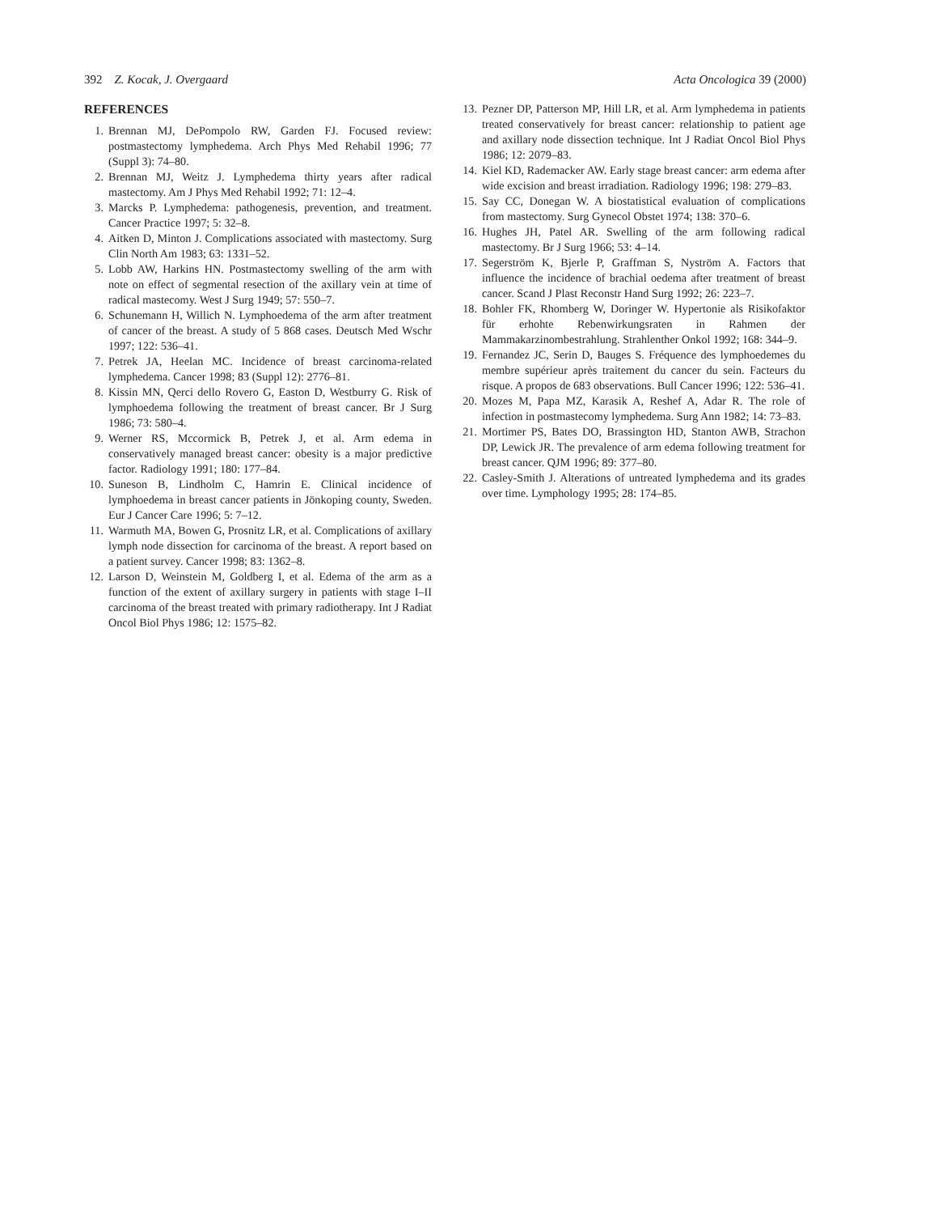392 Z. Kocak, J. Overgaard Acta Oncologica 39 (2000)
REFERENCES
1. Brennan MJ, DePompolo RW, Garden FJ. Focused review: postmastectomy lymphedema. Arch Phys Med Rehabil 1996; 77 (Suppl 3): 74–80.
2. Brennan MJ, Weitz J. Lymphedema thirty years after radical mastectomy. Am J Phys Med Rehabil 1992; 71: 12–4.
3. Marcks P. Lymphedema: pathogenesis, prevention, and treatment. Cancer Practice 1997; 5: 32–8.
4. Aitken D, Minton J. Complications associated with mastectomy. Surg Clin North Am 1983; 63: 1331–52.
5. Lobb AW, Harkins HN. Postmastectomy swelling of the arm with note on effect of segmental resection of the axillary vein at time of radical mastecomy. West J Surg 1949; 57: 550–7.
6. Schunemann H, Willich N. Lymphoedema of the arm after treatment of cancer of the breast. A study of 5 868 cases. Deutsch Med Wschr 1997; 122: 536–41.
7. Petrek JA, Heelan MC. Incidence of breast carcinoma-related lymphedema. Cancer 1998; 83 (Suppl 12): 2776–81.
8. Kissin MN, Qerci dello Rovero G, Easton D, Westburry G. Risk of lymphoedema following the treatment of breast cancer. Br J Surg 1986; 73: 580–4.
9. Werner RS, Mccormick B, Petrek J, et al. Arm edema in conservatively managed breast cancer: obesity is a major predictive factor. Radiology 1991; 180: 177–84.
10. Suneson B, Lindholm C, Hamrin E. Clinical incidence of lymphoedema in breast cancer patients in Jönkoping county, Sweden. Eur J Cancer Care 1996; 5: 7–12.
11. Warmuth MA, Bowen G, Prosnitz LR, et al. Complications of axillary lymph node dissection for carcinoma of the breast. A report based on a patient survey. Cancer 1998; 83: 1362–8.
12. Larson D, Weinstein M, Goldberg I, et al. Edema of the arm as a function of the extent of axillary surgery in patients with stage I–II carcinoma of the breast treated with primary radiotherapy. Int J Radiat Oncol Biol Phys 1986; 12: 1575–82.
13. Pezner DP, Patterson MP, Hill LR, et al. Arm lymphedema in patients treated conservatively for breast cancer: relationship to patient age and axillary node dissection technique. Int J Radiat Oncol Biol Phys 1986; 12: 2079–83.
14. Kiel KD, Rademacker AW. Early stage breast cancer: arm edema after wide excision and breast irradiation. Radiology 1996; 198: 279–83.
15. Say CC, Donegan W. A biostatistical evaluation of complications from mastectomy. Surg Gynecol Obstet 1974; 138: 370–6.
16. Hughes JH, Patel AR. Swelling of the arm following radical mastectomy. Br J Surg 1966; 53: 4–14.
17. Segerström K, Bjerle P, Graffman S, Nyström A. Factors that influence the incidence of brachial oedema after treatment of breast cancer. Scand J Plast Reconstr Hand Surg 1992; 26: 223–7.
18. Bohler FK, Rhomberg W, Doringer W. Hypertonie als Risikofaktor für erhohte Rebenwirkungsraten in Rahmen der Mammakarzinombestrahlung. Strahlenther Onkol 1992; 168: 344–9.
19. Fernandez JC, Serin D, Bauges S. Fréquence des lymphoedemes du membre supérieur après traitement du cancer du sein. Facteurs du risque. A propos de 683 observations. Bull Cancer 1996; 122: 536–41.
20. Mozes M, Papa MZ, Karasik A, Reshef A, Adar R. The role of infection in postmastecomy lymphedema. Surg Ann 1982; 14: 73–83.
21. Mortimer PS, Bates DO, Brassington HD, Stanton AWB, Strachon DP, Lewick JR. The prevalence of arm edema following treatment for breast cancer. QJM 1996; 89: 377–80.
22. Casley-Smith J. Alterations of untreated lymphedema and its grades over time. Lymphology 1995; 28: 174–85.